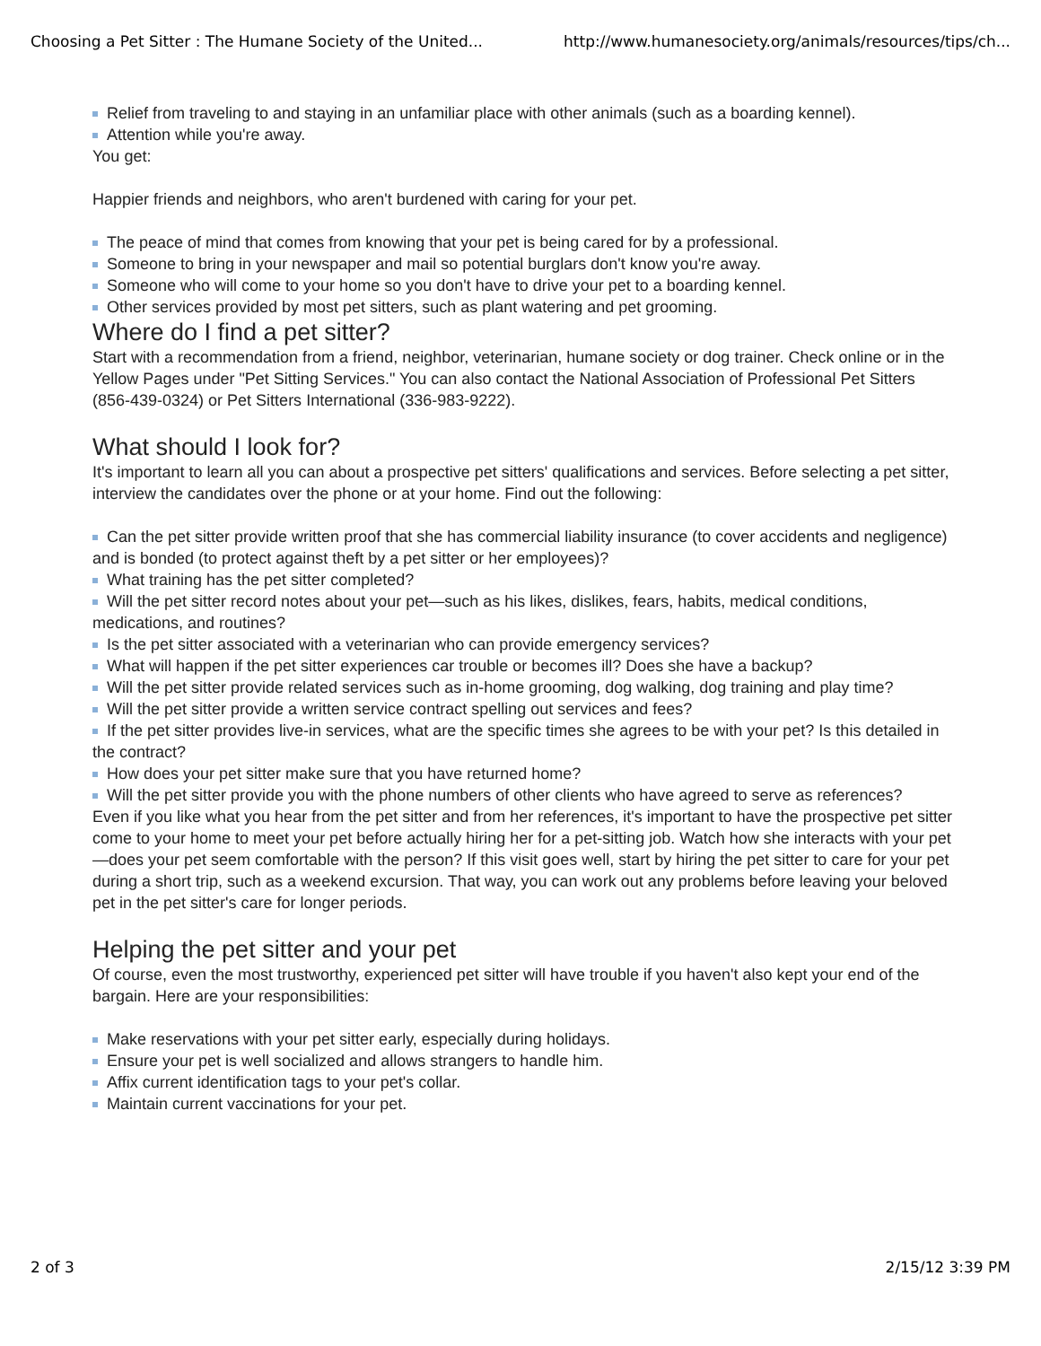Choosing a Pet Sitter : The Humane Society of the United... http://www.humanesociety.org/animals/resources/tips/ch...
Relief from traveling to and staying in an unfamiliar place with other animals (such as a boarding kennel).
Attention while you're away.
You get:
Happier friends and neighbors, who aren't burdened with caring for your pet.
The peace of mind that comes from knowing that your pet is being cared for by a professional.
Someone to bring in your newspaper and mail so potential burglars don't know you're away.
Someone who will come to your home so you don't have to drive your pet to a boarding kennel.
Other services provided by most pet sitters, such as plant watering and pet grooming.
Where do I find a pet sitter?
Start with a recommendation from a friend, neighbor, veterinarian, humane society or dog trainer. Check online or in the Yellow Pages under "Pet Sitting Services." You can also contact the National Association of Professional Pet Sitters (856-439-0324) or Pet Sitters International (336-983-9222).
What should I look for?
It's important to learn all you can about a prospective pet sitters' qualifications and services. Before selecting a pet sitter, interview the candidates over the phone or at your home. Find out the following:
Can the pet sitter provide written proof that she has commercial liability insurance (to cover accidents and negligence) and is bonded (to protect against theft by a pet sitter or her employees)?
What training has the pet sitter completed?
Will the pet sitter record notes about your pet—such as his likes, dislikes, fears, habits, medical conditions, medications, and routines?
Is the pet sitter associated with a veterinarian who can provide emergency services?
What will happen if the pet sitter experiences car trouble or becomes ill? Does she have a backup?
Will the pet sitter provide related services such as in-home grooming, dog walking, dog training and play time?
Will the pet sitter provide a written service contract spelling out services and fees?
If the pet sitter provides live-in services, what are the specific times she agrees to be with your pet? Is this detailed in the contract?
How does your pet sitter make sure that you have returned home?
Will the pet sitter provide you with the phone numbers of other clients who have agreed to serve as references?
Even if you like what you hear from the pet sitter and from her references, it's important to have the prospective pet sitter come to your home to meet your pet before actually hiring her for a pet-sitting job. Watch how she interacts with your pet—does your pet seem comfortable with the person? If this visit goes well, start by hiring the pet sitter to care for your pet during a short trip, such as a weekend excursion. That way, you can work out any problems before leaving your beloved pet in the pet sitter's care for longer periods.
Helping the pet sitter and your pet
Of course, even the most trustworthy, experienced pet sitter will have trouble if you haven't also kept your end of the bargain. Here are your responsibilities:
Make reservations with your pet sitter early, especially during holidays.
Ensure your pet is well socialized and allows strangers to handle him.
Affix current identification tags to your pet's collar.
Maintain current vaccinations for your pet.
2 of 3 2/15/12 3:39 PM